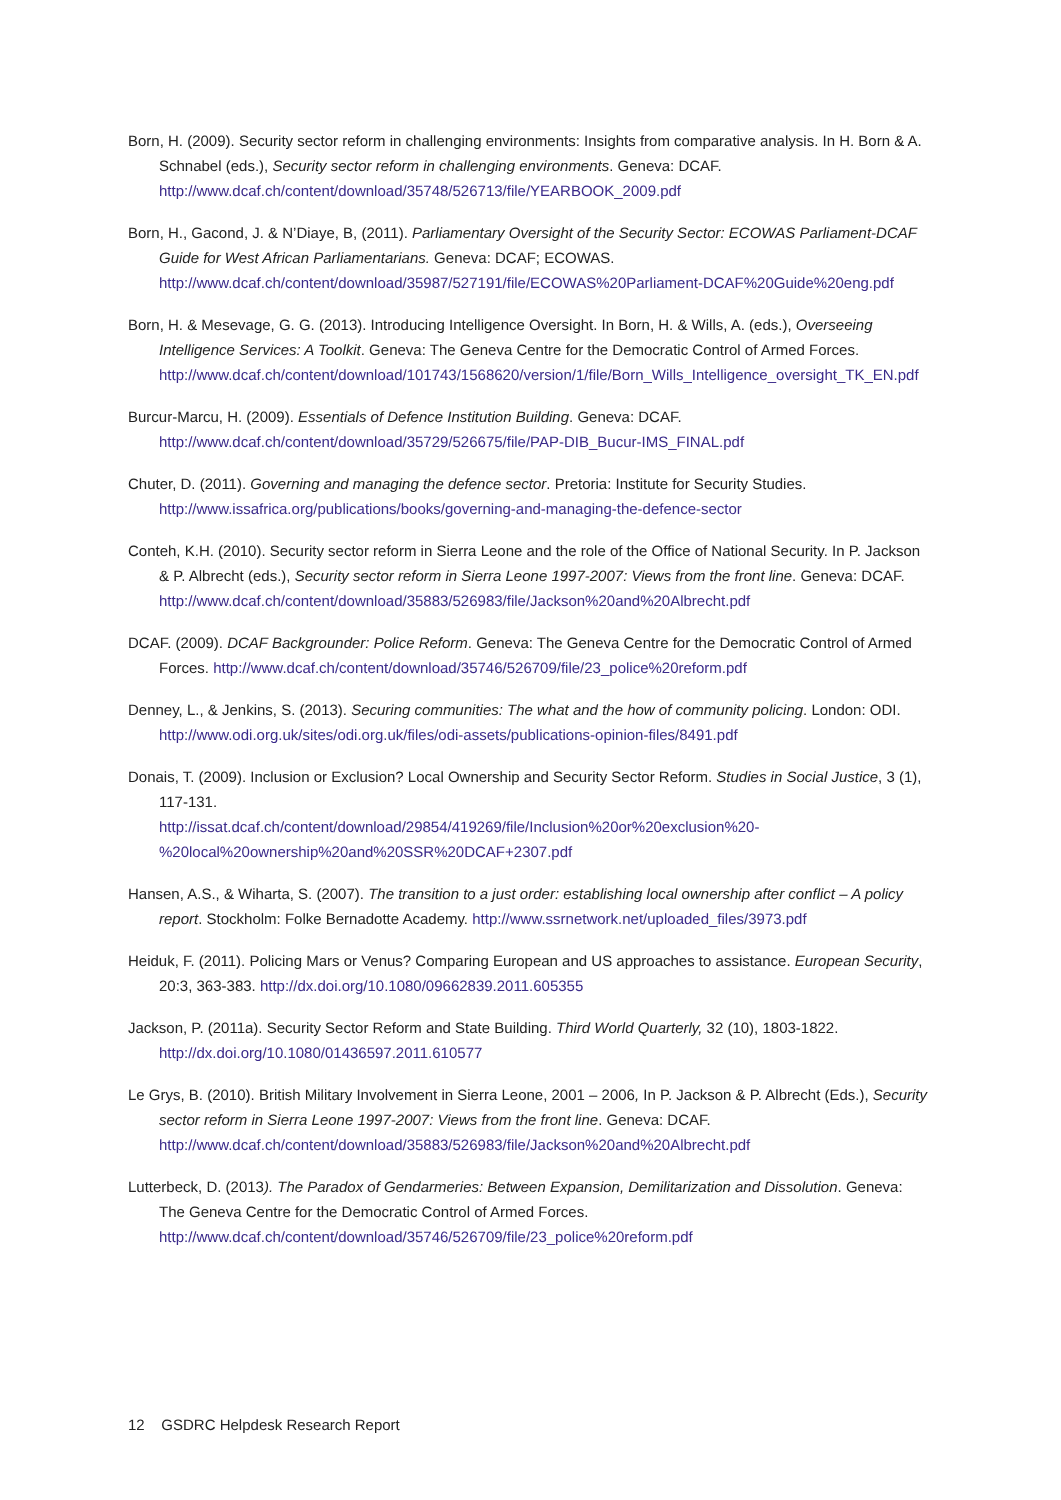Born, H. (2009). Security sector reform in challenging environments: Insights from comparative analysis. In H. Born & A. Schnabel (eds.), Security sector reform in challenging environments. Geneva: DCAF. http://www.dcaf.ch/content/download/35748/526713/file/YEARBOOK_2009.pdf
Born, H., Gacond, J. & N’Diaye, B, (2011). Parliamentary Oversight of the Security Sector: ECOWAS Parliament-DCAF Guide for West African Parliamentarians. Geneva: DCAF; ECOWAS. http://www.dcaf.ch/content/download/35987/527191/file/ECOWAS%20Parliament-DCAF%20Guide%20eng.pdf
Born, H. & Mesevage, G. G. (2013). Introducing Intelligence Oversight. In Born, H. & Wills, A. (eds.), Overseeing Intelligence Services: A Toolkit. Geneva: The Geneva Centre for the Democratic Control of Armed Forces. http://www.dcaf.ch/content/download/101743/1568620/version/1/file/Born_Wills_Intelligence_oversight_TK_EN.pdf
Burcur-Marcu, H. (2009). Essentials of Defence Institution Building. Geneva: DCAF. http://www.dcaf.ch/content/download/35729/526675/file/PAP-DIB_Bucur-IMS_FINAL.pdf
Chuter, D. (2011). Governing and managing the defence sector. Pretoria: Institute for Security Studies. http://www.issafrica.org/publications/books/governing-and-managing-the-defence-sector
Conteh, K.H. (2010). Security sector reform in Sierra Leone and the role of the Office of National Security. In P. Jackson & P. Albrecht (eds.), Security sector reform in Sierra Leone 1997-2007: Views from the front line. Geneva: DCAF.
http://www.dcaf.ch/content/download/35883/526983/file/Jackson%20and%20Albrecht.pdf
DCAF. (2009). DCAF Backgrounder: Police Reform. Geneva: The Geneva Centre for the Democratic Control of Armed Forces. http://www.dcaf.ch/content/download/35746/526709/file/23_police%20reform.pdf
Denney, L., & Jenkins, S. (2013). Securing communities: The what and the how of community policing. London: ODI. http://www.odi.org.uk/sites/odi.org.uk/files/odi-assets/publications-opinion-files/8491.pdf
Donais, T. (2009). Inclusion or Exclusion? Local Ownership and Security Sector Reform. Studies in Social Justice, 3 (1), 117-131.
http://issat.dcaf.ch/content/download/29854/419269/file/Inclusion%20or%20exclusion%20-%20local%20ownership%20and%20SSR%20DCAF+2307.pdf
Hansen, A.S., & Wiharta, S. (2007). The transition to a just order: establishing local ownership after conflict – A policy report. Stockholm: Folke Bernadotte Academy. http://www.ssrnetwork.net/uploaded_files/3973.pdf
Heiduk, F. (2011). Policing Mars or Venus? Comparing European and US approaches to assistance. European Security, 20:3, 363-383. http://dx.doi.org/10.1080/09662839.2011.605355
Jackson, P. (2011a). Security Sector Reform and State Building. Third World Quarterly, 32 (10), 1803-1822. http://dx.doi.org/10.1080/01436597.2011.610577
Le Grys, B. (2010). British Military Involvement in Sierra Leone, 2001 – 2006, In P. Jackson & P. Albrecht (Eds.), Security sector reform in Sierra Leone 1997-2007: Views from the front line. Geneva: DCAF. http://www.dcaf.ch/content/download/35883/526983/file/Jackson%20and%20Albrecht.pdf
Lutterbeck, D. (2013). The Paradox of Gendarmeries: Between Expansion, Demilitarization and Dissolution. Geneva: The Geneva Centre for the Democratic Control of Armed Forces. http://www.dcaf.ch/content/download/35746/526709/file/23_police%20reform.pdf
12 GSDRC Helpdesk Research Report